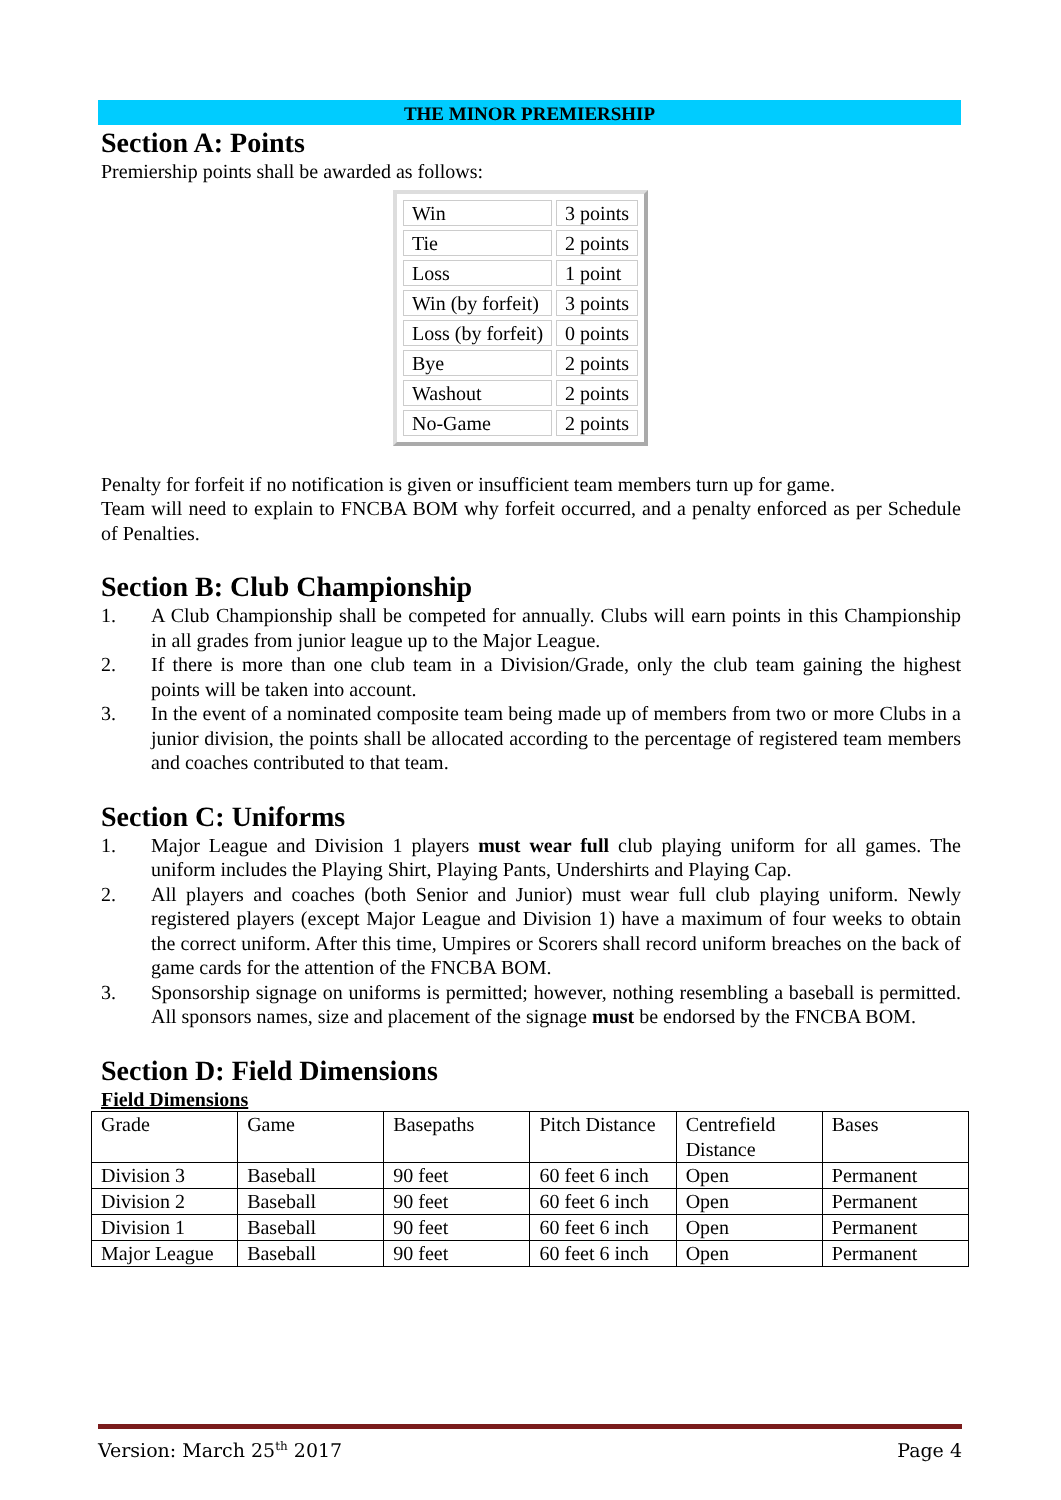THE MINOR PREMIERSHIP
Section A: Points
Premiership points shall be awarded as follows:
| Win | 3 points |
| Tie | 2 points |
| Loss | 1 point |
| Win (by forfeit) | 3 points |
| Loss (by forfeit) | 0 points |
| Bye | 2 points |
| Washout | 2 points |
| No-Game | 2 points |
Penalty for forfeit if no notification is given or insufficient team members turn up for game.
Team will need to explain to FNCBA BOM why forfeit occurred, and a penalty enforced as per Schedule of Penalties.
Section B: Club Championship
1. A Club Championship shall be competed for annually. Clubs will earn points in this Championship in all grades from junior league up to the Major League.
2. If there is more than one club team in a Division/Grade, only the club team gaining the highest points will be taken into account.
3. In the event of a nominated composite team being made up of members from two or more Clubs in a junior division, the points shall be allocated according to the percentage of registered team members and coaches contributed to that team.
Section C: Uniforms
1. Major League and Division 1 players must wear full club playing uniform for all games. The uniform includes the Playing Shirt, Playing Pants, Undershirts and Playing Cap.
2. All players and coaches (both Senior and Junior) must wear full club playing uniform. Newly registered players (except Major League and Division 1) have a maximum of four weeks to obtain the correct uniform. After this time, Umpires or Scorers shall record uniform breaches on the back of game cards for the attention of the FNCBA BOM.
3. Sponsorship signage on uniforms is permitted; however, nothing resembling a baseball is permitted. All sponsors names, size and placement of the signage must be endorsed by the FNCBA BOM.
Section D: Field Dimensions
Field Dimensions
| Grade | Game | Basepaths | Pitch Distance | Centrefield Distance | Bases |
| Division 3 | Baseball | 90 feet | 60 feet 6 inch | Open | Permanent |
| Division 2 | Baseball | 90 feet | 60 feet 6 inch | Open | Permanent |
| Division 1 | Baseball | 90 feet | 60 feet 6 inch | Open | Permanent |
| Major League | Baseball | 90 feet | 60 feet 6 inch | Open | Permanent |
Version: March 25<sup>th</sup> 2017 Page 4